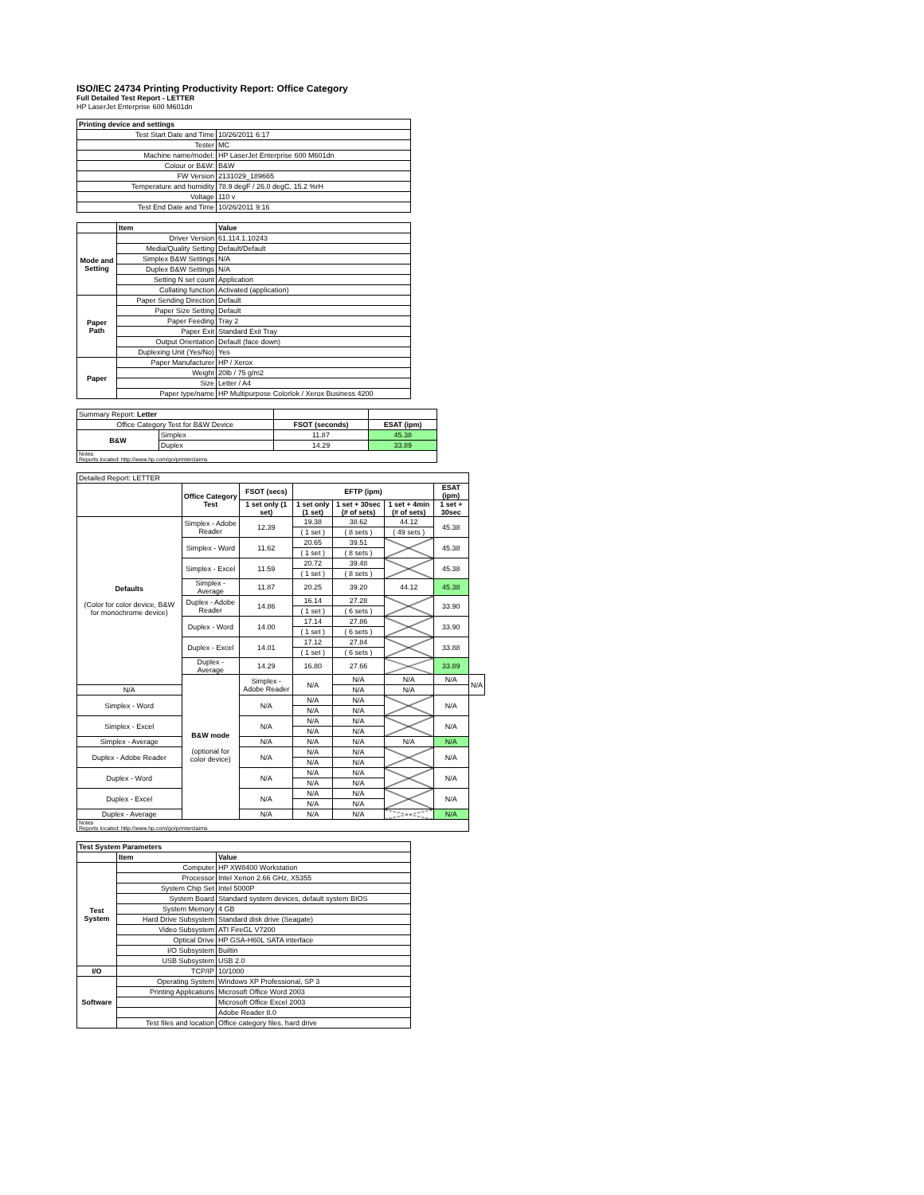ISO/IEC 24734 Printing Productivity Report: Office Category
Full Detailed Test Report - LETTER
HP LaserJet Enterprise 600 M601dn
| Printing device and settings | |
| Test Start Date and Time | 10/26/2011 6:17 |
| Tester | MC |
| Machine name/model: | HP LaserJet Enterprise 600 M601dn |
| Colour or B&W: | B&W |
| FW Version | 2131029_189665 |
| Temperature and humidity | 78.9 degF / 26.0 degC, 15.2 %rH |
| Voltage | 110 v |
| Test End Date and Time | 10/26/2011 9:16 |
| | Item | Value |
| Mode and Setting | Driver Version | 61.114.1.10243 |
| | Media/Quality Setting | Default/Default |
| | Simplex B&W Settings | N/A |
| | Duplex B&W Settings | N/A |
| | Setting N set count | Application |
| | Collating function | Activated (application) |
| Paper Path | Paper Sending Direction | Default |
| | Paper Size Setting | Default |
| | Paper Feeding | Tray 2 |
| | Paper Exit | Standard Exit Tray |
| | Output Orientation | Default (face down) |
| | Duplexing Unit (Yes/No) | Yes |
| Paper | Paper Manufacturer | HP / Xerox |
| | Weight | 20lb / 75 g/m2 |
| | Size | Letter / A4 |
| | Paper type/name | HP Multipurpose Colorlok / Xerox Business 4200 |
| Summary Report: Letter | | | |
| Office Category Test for B&W Device | | FSOT (seconds) | ESAT (ipm) |
| B&W | Simplex | 11.87 | 45.38 |
| | Duplex | 14.29 | 33.89 |
| Notes Reports located: http://www.hp.com/go/printerclaims | | | |
| Detailed Report: LETTER | | | | | | | |
| | Office Category Test | FSOT (secs) | EFTP (ipm) | | | ESAT (ipm) | |
| | | 1 set only (1 set) | 1 set only (1 set) | 1 set + 30sec (# of sets) | 1 set + 4min (# of sets) | 1 set + 30sec | |
| Defaults (Color for color device, B&W for monochrome device) | Simplex - Adobe Reader | 12.39 | 19.38 | 38.62 | 44.12 | 45.38 | |
| | | | ( 1 set ) | ( 8 sets ) | ( 49 sets ) | | |
| | Simplex - Word | 11.62 | 20.65 | 39.51 | | 45.38 | |
| | | | ( 1 set ) | ( 8 sets ) | | | |
| | Simplex - Excel | 11.59 | 20.72 | 39.48 | | 45.38 | |
| | | | ( 1 set ) | ( 8 sets ) | | | |
| | Simplex - Average | 11.87 | 20.25 | 39.20 | 44.12 | 45.38 | |
| | Duplex - Adobe Reader | 14.86 | 16.14 | 27.28 | | 33.90 | |
| | | | ( 1 set ) | ( 6 sets ) | | | |
| | Duplex - Word | 14.00 | 17.14 | 27.86 | | 33.90 | |
| | | | ( 1 set ) | ( 6 sets ) | | | |
| | Duplex - Excel | 14.01 | 17.12 | 27.84 | | 33.88 | |
| | | | ( 1 set ) | ( 6 sets ) | | | |
| | Duplex - Average | 14.29 | 16.80 | 27.66 | | 33.89 | |
| | B&W mode (optional for color device) | Simplex - Adobe Reader | N/A | N/A | N/A | N/A | N/A |
| N/A | | | | N/A | N/A | | |
| Simplex - Word | | N/A | N/A | N/A | | N/A | |
| | | | N/A | N/A | | | |
| Simplex - Excel | | N/A | N/A | N/A | | N/A | |
| | | | N/A | N/A | | | |
| Simplex - Average | | N/A | N/A | N/A | N/A | N/A | |
| Duplex - Adobe Reader | | N/A | N/A | N/A | | N/A | |
| | | | N/A | N/A | | | |
| Duplex - Word | | N/A | N/A | N/A | | N/A | |
| | | | N/A | N/A | | | |
| Duplex - Excel | | N/A | N/A | N/A | | N/A | |
| | | | N/A | N/A | | | |
| Duplex - Average | | N/A | N/A | N/A | | N/A | |
| Notes Reports located: http://www.hp.com/go/printerclaims | | | | | | | |
| Test System Parameters | | |
| | Item | Value |
| Test System | Computer | HP XW8400 Workstation |
| | Processor | Intel Xenon 2.66 GHz, X5355 |
| | System Chip Set | Intel 5000P |
| | System Board | Standard system devices, default system BIOS |
| | System Memory | 4 GB |
| | Hard Drive Subsystem | Standard disk drive (Seagate) |
| | Video Subsystem | ATI FireGL V7200 |
| | Optical Drive | HP GSA-H60L SATA interface |
| | I/O Subsystem | Builtin |
| | USB Subsystem | USB 2.0 |
| I/O | TCP/IP | 10/1000 |
| Software | Operating System | Windows XP Professional, SP 3 |
| | Printing Applications | Microsoft Office Word 2003 |
| | | Microsoft Office Excel 2003 |
| | | Adobe Reader 8.0 |
| | Test files and location | Office category files, hard drive |